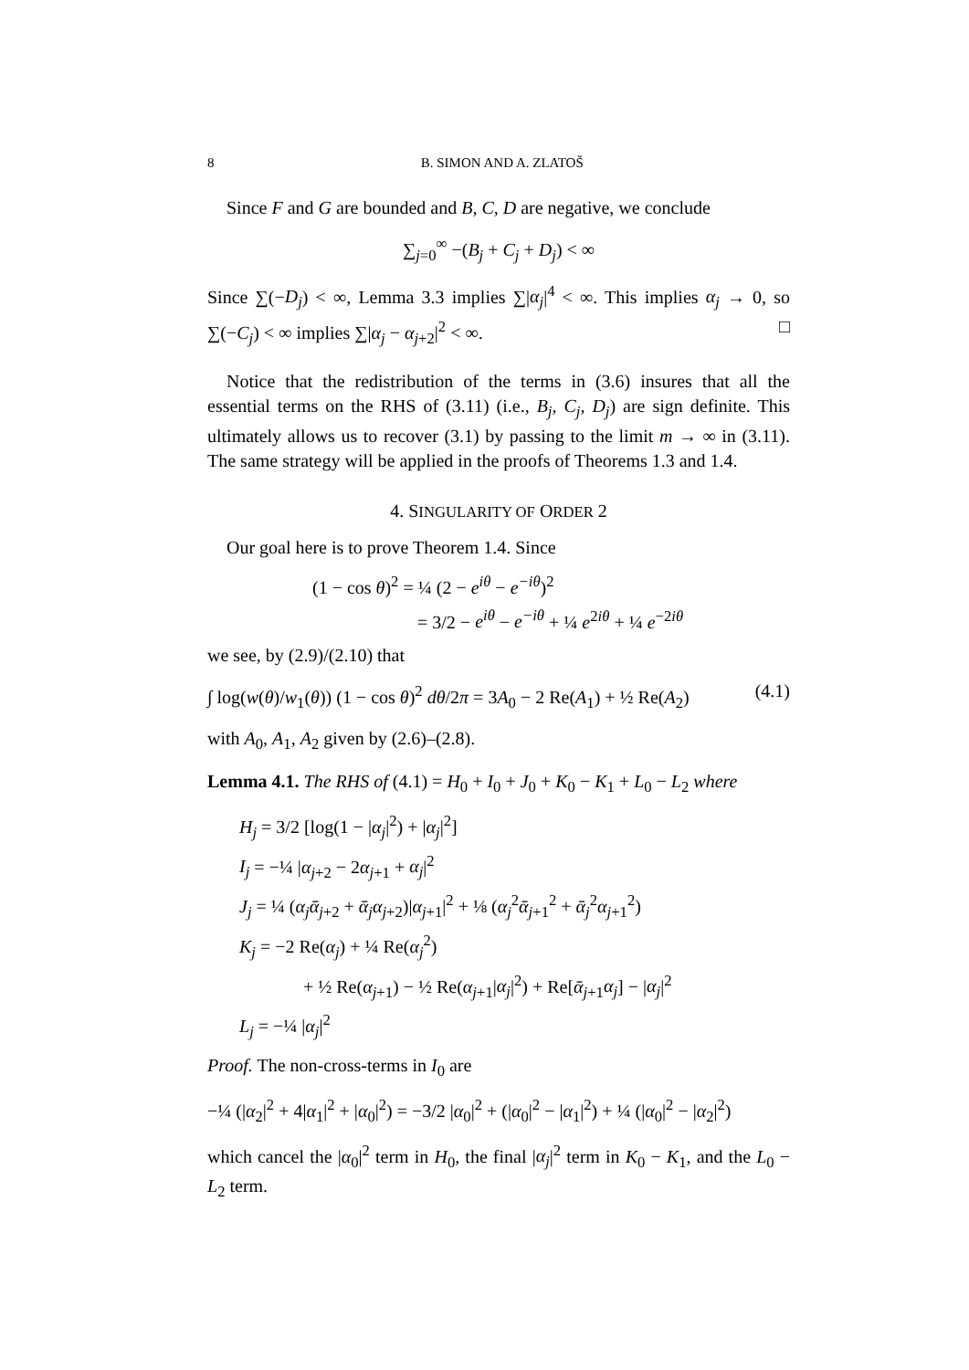8 B. SIMON AND A. ZLATOŠ
Since F and G are bounded and B, C, D are negative, we conclude
∑<sub>j=0</sub><sup>∞</sup> −(B<sub>j</sub> + C<sub>j</sub> + D<sub>j</sub>) < ∞
Since ∑(−D<sub>j</sub>) < ∞, Lemma 3.3 implies ∑|α<sub>j</sub>|<sup>4</sup> < ∞. This implies α<sub>j</sub> → 0, so ∑(−C<sub>j</sub>) < ∞ implies ∑|α<sub>j</sub> − α<sub>j+2</sub>|<sup>2</sup> < ∞. □
Notice that the redistribution of the terms in (3.6) insures that all the essential terms on the RHS of (3.11) (i.e., B<sub>j</sub>, C<sub>j</sub>, D<sub>j</sub>) are sign definite. This ultimately allows us to recover (3.1) by passing to the limit m → ∞ in (3.11). The same strategy will be applied in the proofs of Theorems 1.3 and 1.4.
4. SINGULARITY OF ORDER 2
Our goal here is to prove Theorem 1.4. Since
(1 − cos θ)<sup>2</sup> = ¼ (2 − e<sup>iθ</sup> − e<sup>−iθ</sup>)<sup>2</sup>
= 3/2 − e<sup>iθ</sup> − e<sup>−iθ</sup> + ¼ e<sup>2iθ</sup> + ¼ e<sup>−2iθ</sup>
we see, by (2.9)/(2.10) that
∫ log(w(θ)/w<sub>1</sub>(θ)) (1 − cos θ)<sup>2</sup> dθ/2π = 3A<sub>0</sub> − 2 Re(A<sub>1</sub>) + ½ Re(A<sub>2</sub>) (4.1)
with A<sub>0</sub>, A<sub>1</sub>, A<sub>2</sub> given by (2.6)–(2.8).
Lemma 4.1. The RHS of (4.1) = H<sub>0</sub> + I<sub>0</sub> + J<sub>0</sub> + K<sub>0</sub> − K<sub>1</sub> + L<sub>0</sub> − L<sub>2</sub> where
H<sub>j</sub> = 3/2 [log(1 − |α<sub>j</sub>|<sup>2</sup>) + |α<sub>j</sub>|<sup>2</sup>]
I<sub>j</sub> = −¼ |α<sub>j+2</sub> − 2α<sub>j+1</sub> + α<sub>j</sub>|<sup>2</sup>
J<sub>j</sub> = ¼ (α<sub>j</sub> ᾱ<sub>j+2</sub> + ᾱ<sub>j</sub> α<sub>j+2</sub>)|α<sub>j+1</sub>|<sup>2</sup> + ⅛ (α<sub>j</sub><sup>2</sup>ᾱ<sub>j+1</sub><sup>2</sup> + ᾱ<sub>j</sub><sup>2</sup>α<sub>j+1</sub><sup>2</sup>)
K<sub>j</sub> = −2 Re(α<sub>j</sub>) + ¼ Re(α<sub>j</sub><sup>2</sup>)
+ ½ Re(α<sub>j+1</sub>) − ½ Re(α<sub>j+1</sub>|α<sub>j</sub>|<sup>2</sup>) + Re[ᾱ<sub>j+1</sub>α<sub>j</sub>] − |α<sub>j</sub>|<sup>2</sup>
L<sub>j</sub> = −¼ |α<sub>j</sub>|<sup>2</sup>
Proof. The non-cross-terms in I<sub>0</sub> are
−¼ (|α<sub>2</sub>|<sup>2</sup> + 4|α<sub>1</sub>|<sup>2</sup> + |α<sub>0</sub>|<sup>2</sup>) = −3/2 |α<sub>0</sub>|<sup>2</sup> + (|α<sub>0</sub>|<sup>2</sup> − |α<sub>1</sub>|<sup>2</sup>) + ¼ (|α<sub>0</sub>|<sup>2</sup> − |α<sub>2</sub>|<sup>2</sup>)
which cancel the |α<sub>0</sub>|<sup>2</sup> term in H<sub>0</sub>, the final |α<sub>j</sub>|<sup>2</sup> term in K<sub>0</sub> − K<sub>1</sub>, and the L<sub>0</sub> − L<sub>2</sub> term.